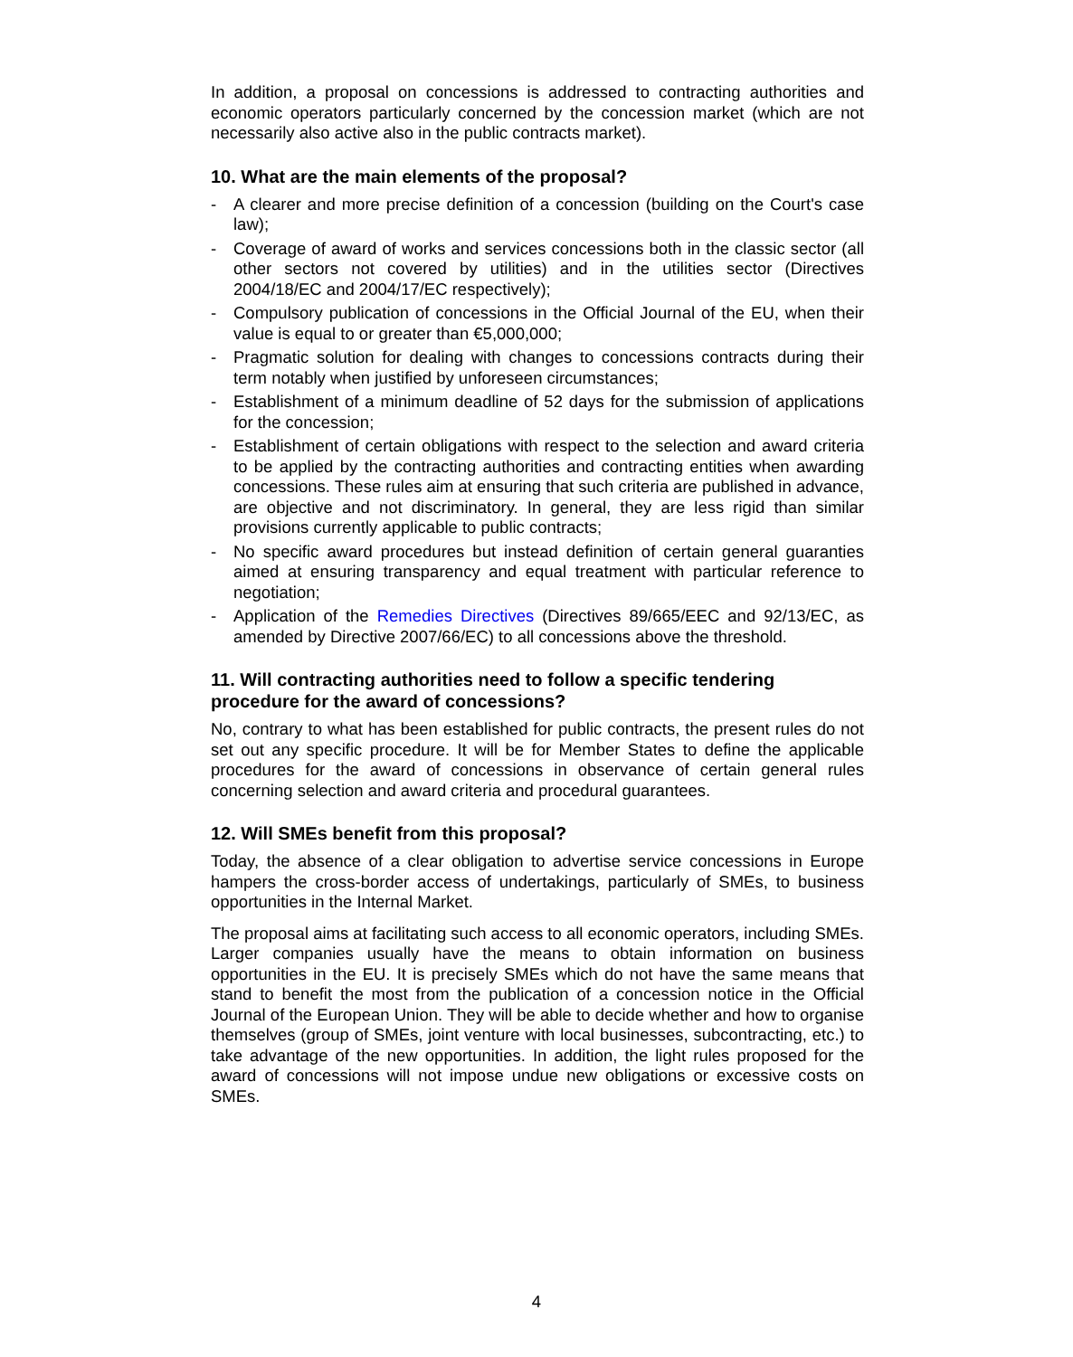In addition, a proposal on concessions is addressed to contracting authorities and economic operators particularly concerned by the concession market (which are not necessarily also active also in the public contracts market).
10. What are the main elements of the proposal?
- A clearer and more precise definition of a concession (building on the Court's case law);
- Coverage of award of works and services concessions both in the classic sector (all other sectors not covered by utilities) and in the utilities sector (Directives 2004/18/EC and 2004/17/EC respectively);
- Compulsory publication of concessions in the Official Journal of the EU, when their value is equal to or greater than €5,000,000;
- Pragmatic solution for dealing with changes to concessions contracts during their term notably when justified by unforeseen circumstances;
- Establishment of a minimum deadline of 52 days for the submission of applications for the concession;
- Establishment of certain obligations with respect to the selection and award criteria to be applied by the contracting authorities and contracting entities when awarding concessions. These rules aim at ensuring that such criteria are published in advance, are objective and not discriminatory. In general, they are less rigid than similar provisions currently applicable to public contracts;
- No specific award procedures but instead definition of certain general guaranties aimed at ensuring transparency and equal treatment with particular reference to negotiation;
- Application of the Remedies Directives (Directives 89/665/EEC and 92/13/EC, as amended by Directive 2007/66/EC) to all concessions above the threshold.
11. Will contracting authorities need to follow a specific tendering procedure for the award of concessions?
No, contrary to what has been established for public contracts, the present rules do not set out any specific procedure. It will be for Member States to define the applicable procedures for the award of concessions in observance of certain general rules concerning selection and award criteria and procedural guarantees.
12. Will SMEs benefit from this proposal?
Today, the absence of a clear obligation to advertise service concessions in Europe hampers the cross-border access of undertakings, particularly of SMEs, to business opportunities in the Internal Market.
The proposal aims at facilitating such access to all economic operators, including SMEs. Larger companies usually have the means to obtain information on business opportunities in the EU. It is precisely SMEs which do not have the same means that stand to benefit the most from the publication of a concession notice in the Official Journal of the European Union. They will be able to decide whether and how to organise themselves (group of SMEs, joint venture with local businesses, subcontracting, etc.) to take advantage of the new opportunities. In addition, the light rules proposed for the award of concessions will not impose undue new obligations or excessive costs on SMEs.
4